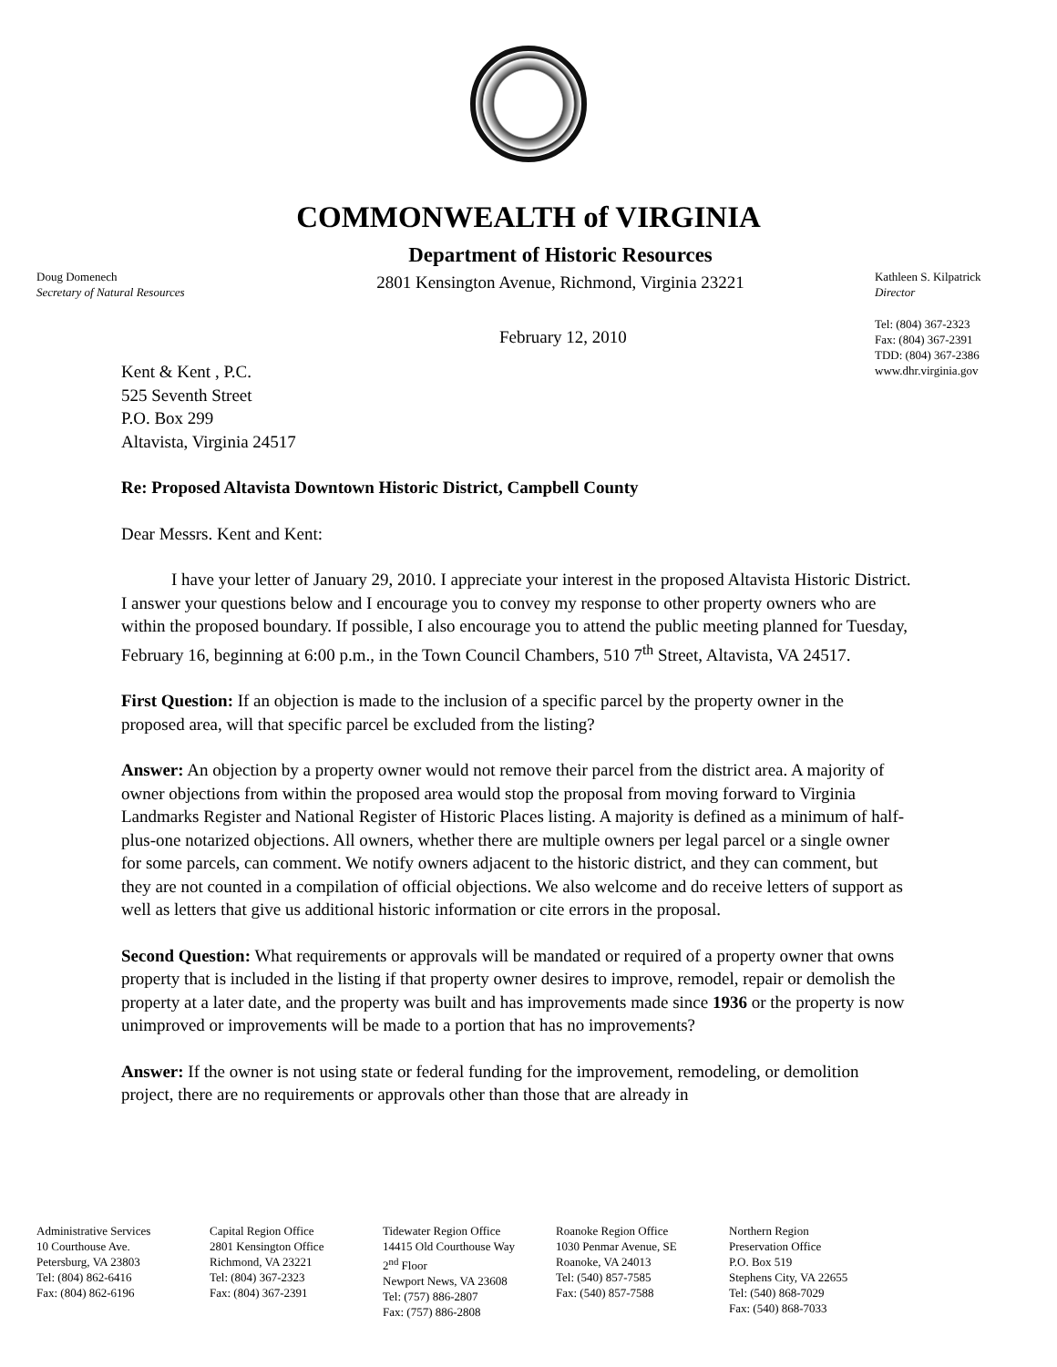COMMONWEALTH of VIRGINIA
Doug Domenech
Secretary of Natural Resources
Department of Historic Resources
2801 Kensington Avenue, Richmond, Virginia 23221
Kathleen S. Kilpatrick
Director
February 12, 2010
Tel: (804) 367-2323
Fax: (804) 367-2391
TDD: (804) 367-2386
www.dhr.virginia.gov
Kent & Kent , P.C.
525 Seventh Street
P.O. Box 299
Altavista, Virginia 24517
Re: Proposed Altavista Downtown Historic District, Campbell County
Dear Messrs. Kent and Kent:
I have your letter of January 29, 2010. I appreciate your interest in the proposed Altavista Historic District. I answer your questions below and I encourage you to convey my response to other property owners who are within the proposed boundary. If possible, I also encourage you to attend the public meeting planned for Tuesday, February 16, beginning at 6:00 p.m., in the Town Council Chambers, 510 7<sup>th</sup> Street, Altavista, VA 24517.
First Question: If an objection is made to the inclusion of a specific parcel by the property owner in the proposed area, will that specific parcel be excluded from the listing?
Answer: An objection by a property owner would not remove their parcel from the district area. A majority of owner objections from within the proposed area would stop the proposal from moving forward to Virginia Landmarks Register and National Register of Historic Places listing. A majority is defined as a minimum of half-plus-one notarized objections. All owners, whether there are multiple owners per legal parcel or a single owner for some parcels, can comment. We notify owners adjacent to the historic district, and they can comment, but they are not counted in a compilation of official objections. We also welcome and do receive letters of support as well as letters that give us additional historic information or cite errors in the proposal.
Second Question: What requirements or approvals will be mandated or required of a property owner that owns property that is included in the listing if that property owner desires to improve, remodel, repair or demolish the property at a later date, and the property was built and has improvements made since 1936 or the property is now unimproved or improvements will be made to a portion that has no improvements?
Answer: If the owner is not using state or federal funding for the improvement, remodeling, or demolition project, there are no requirements or approvals other than those that are already in
Administrative Services
10 Courthouse Ave.
Petersburg, VA 23803
Tel: (804) 862-6416
Fax: (804) 862-6196
Capital Region Office
2801 Kensington Office
Richmond, VA 23221
Tel: (804) 367-2323
Fax: (804) 367-2391
Tidewater Region Office
14415 Old Courthouse Way
2<sup>nd</sup> Floor
Newport News, VA 23608
Tel: (757) 886-2807
Fax: (757) 886-2808
Roanoke Region Office
1030 Penmar Avenue, SE
Roanoke, VA 24013
Tel: (540) 857-7585
Fax: (540) 857-7588
Northern Region
Preservation Office
P.O. Box 519
Stephens City, VA 22655
Tel: (540) 868-7029
Fax: (540) 868-7033